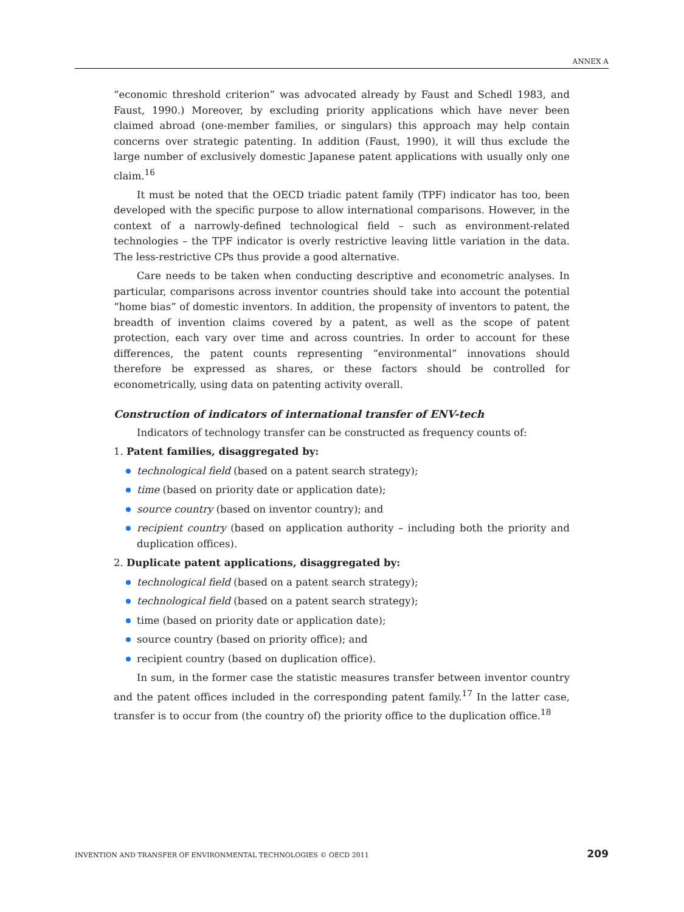ANNEX A
“economic threshold criterion” was advocated already by Faust and Schedl 1983, and Faust, 1990.) Moreover, by excluding priority applications which have never been claimed abroad (one-member families, or singulars) this approach may help contain concerns over strategic patenting. In addition (Faust, 1990), it will thus exclude the large number of exclusively domestic Japanese patent applications with usually only one claim.<sup>16</sup>
It must be noted that the OECD triadic patent family (TPF) indicator has too, been developed with the specific purpose to allow international comparisons. However, in the context of a narrowly-defined technological field – such as environment-related technologies – the TPF indicator is overly restrictive leaving little variation in the data. The less-restrictive CPs thus provide a good alternative.
Care needs to be taken when conducting descriptive and econometric analyses. In particular, comparisons across inventor countries should take into account the potential “home bias” of domestic inventors. In addition, the propensity of inventors to patent, the breadth of invention claims covered by a patent, as well as the scope of patent protection, each vary over time and across countries. In order to account for these differences, the patent counts representing “environmental” innovations should therefore be expressed as shares, or these factors should be controlled for econometrically, using data on patenting activity overall.
Construction of indicators of international transfer of ENV-tech
Indicators of technology transfer can be constructed as frequency counts of:
1. Patent families, disaggregated by:
technological field (based on a patent search strategy);
time (based on priority date or application date);
source country (based on inventor country); and
recipient country (based on application authority – including both the priority and duplication offices).
2. Duplicate patent applications, disaggregated by:
technological field (based on a patent search strategy);
technological field (based on a patent search strategy);
time (based on priority date or application date);
source country (based on priority office); and
recipient country (based on duplication office).
In sum, in the former case the statistic measures transfer between inventor country and the patent offices included in the corresponding patent family.<sup>17</sup> In the latter case, transfer is to occur from (the country of) the priority office to the duplication office.<sup>18</sup>
INVENTION AND TRANSFER OF ENVIRONMENTAL TECHNOLOGIES © OECD 2011 209